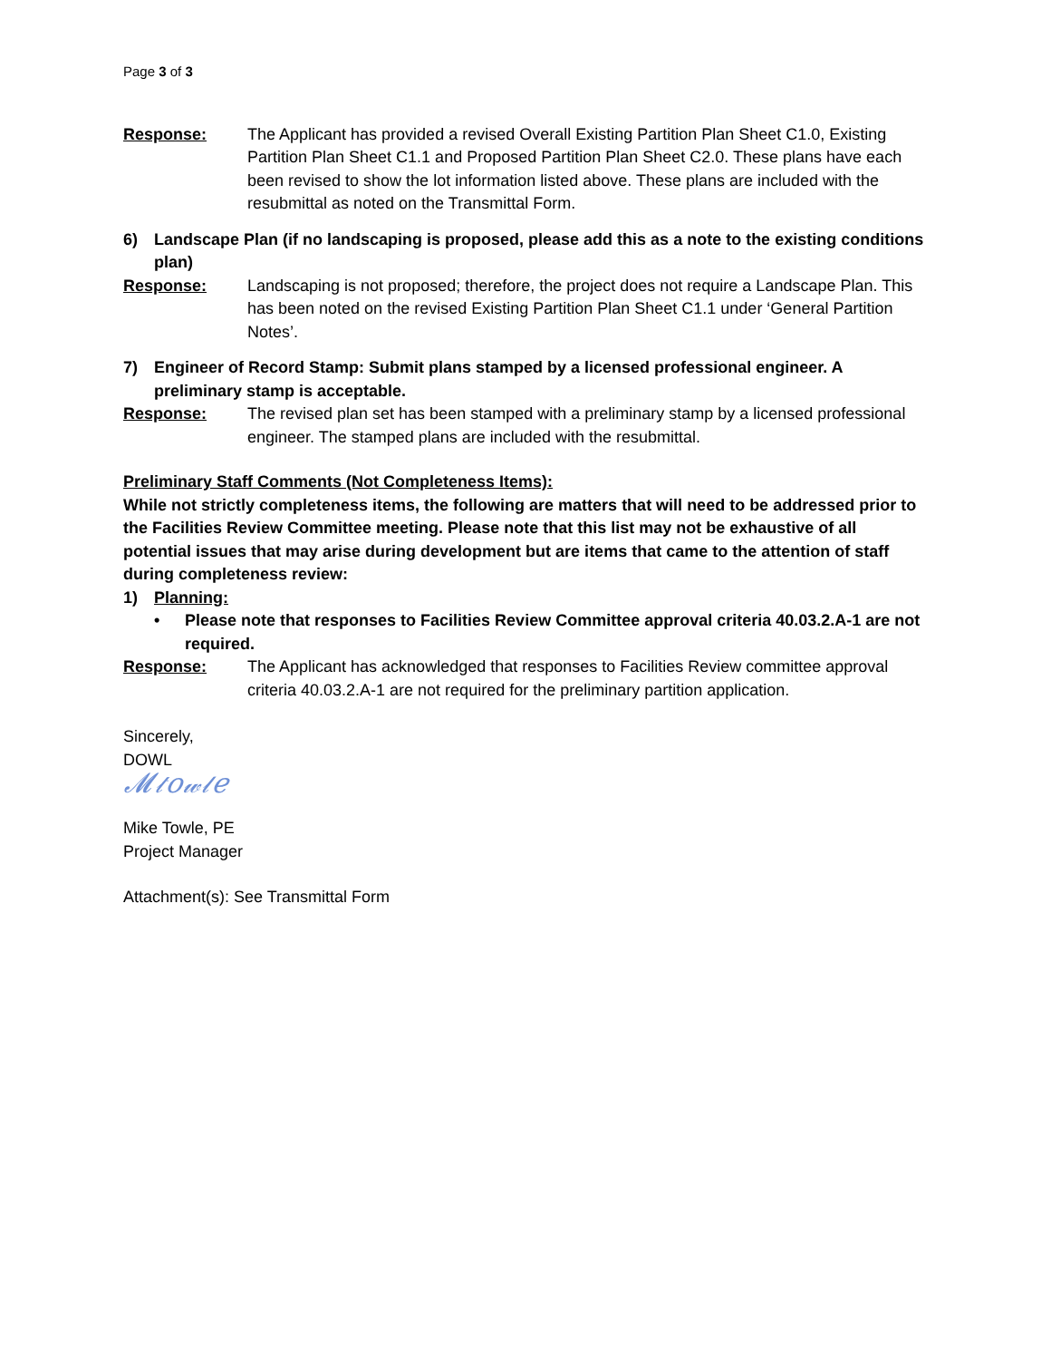Page 3 of 3
Response: The Applicant has provided a revised Overall Existing Partition Plan Sheet C1.0, Existing Partition Plan Sheet C1.1 and Proposed Partition Plan Sheet C2.0. These plans have each been revised to show the lot information listed above. These plans are included with the resubmittal as noted on the Transmittal Form.
6) Landscape Plan (if no landscaping is proposed, please add this as a note to the existing conditions plan)
Response: Landscaping is not proposed; therefore, the project does not require a Landscape Plan. This has been noted on the revised Existing Partition Plan Sheet C1.1 under ‘General Partition Notes’.
7) Engineer of Record Stamp: Submit plans stamped by a licensed professional engineer. A preliminary stamp is acceptable.
Response: The revised plan set has been stamped with a preliminary stamp by a licensed professional engineer. The stamped plans are included with the resubmittal.
Preliminary Staff Comments (Not Completeness Items):
While not strictly completeness items, the following are matters that will need to be addressed prior to the Facilities Review Committee meeting. Please note that this list may not be exhaustive of all potential issues that may arise during development but are items that came to the attention of staff during completeness review:
1) Planning:
• Please note that responses to Facilities Review Committee approval criteria 40.03.2.A-1 are not required.
Response: The Applicant has acknowledged that responses to Facilities Review committee approval criteria 40.03.2.A-1 are not required for the preliminary partition application.
Sincerely,
DOWL
𝓜𝓉𝑜𝓌𝓁𝑒
Mike Towle, PE
Project Manager
Attachment(s): See Transmittal Form